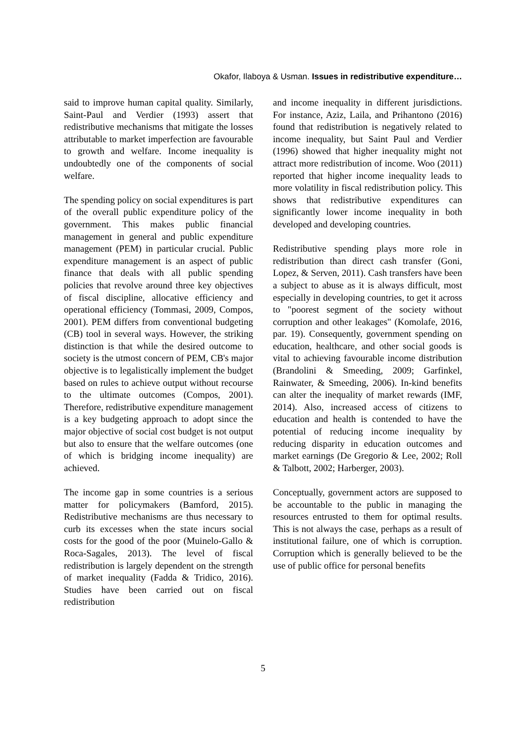Okafor, Ilaboya & Usman. Issues in redistributive expenditure…
said to improve human capital quality. Similarly, Saint-Paul and Verdier (1993) assert that redistributive mechanisms that mitigate the losses attributable to market imperfection are favourable to growth and welfare. Income inequality is undoubtedly one of the components of social welfare.
The spending policy on social expenditures is part of the overall public expenditure policy of the government. This makes public financial management in general and public expenditure management (PEM) in particular crucial. Public expenditure management is an aspect of public finance that deals with all public spending policies that revolve around three key objectives of fiscal discipline, allocative efficiency and operational efficiency (Tommasi, 2009, Compos, 2001). PEM differs from conventional budgeting (CB) tool in several ways. However, the striking distinction is that while the desired outcome to society is the utmost concern of PEM, CB's major objective is to legalistically implement the budget based on rules to achieve output without recourse to the ultimate outcomes (Compos, 2001). Therefore, redistributive expenditure management is a key budgeting approach to adopt since the major objective of social cost budget is not output but also to ensure that the welfare outcomes (one of which is bridging income inequality) are achieved.
The income gap in some countries is a serious matter for policymakers (Bamford, 2015). Redistributive mechanisms are thus necessary to curb its excesses when the state incurs social costs for the good of the poor (Muinelo-Gallo & Roca-Sagales, 2013). The level of fiscal redistribution is largely dependent on the strength of market inequality (Fadda & Tridico, 2016). Studies have been carried out on fiscal redistribution
and income inequality in different jurisdictions. For instance, Aziz, Laila, and Prihantono (2016) found that redistribution is negatively related to income inequality, but Saint Paul and Verdier (1996) showed that higher inequality might not attract more redistribution of income. Woo (2011) reported that higher income inequality leads to more volatility in fiscal redistribution policy. This shows that redistributive expenditures can significantly lower income inequality in both developed and developing countries.
Redistributive spending plays more role in redistribution than direct cash transfer (Goni, Lopez, & Serven, 2011). Cash transfers have been a subject to abuse as it is always difficult, most especially in developing countries, to get it across to "poorest segment of the society without corruption and other leakages" (Komolafe, 2016, par. 19). Consequently, government spending on education, healthcare, and other social goods is vital to achieving favourable income distribution (Brandolini & Smeeding, 2009; Garfinkel, Rainwater, & Smeeding, 2006). In-kind benefits can alter the inequality of market rewards (IMF, 2014). Also, increased access of citizens to education and health is contended to have the potential of reducing income inequality by reducing disparity in education outcomes and market earnings (De Gregorio & Lee, 2002; Roll & Talbott, 2002; Harberger, 2003).
Conceptually, government actors are supposed to be accountable to the public in managing the resources entrusted to them for optimal results. This is not always the case, perhaps as a result of institutional failure, one of which is corruption. Corruption which is generally believed to be the use of public office for personal benefits
5